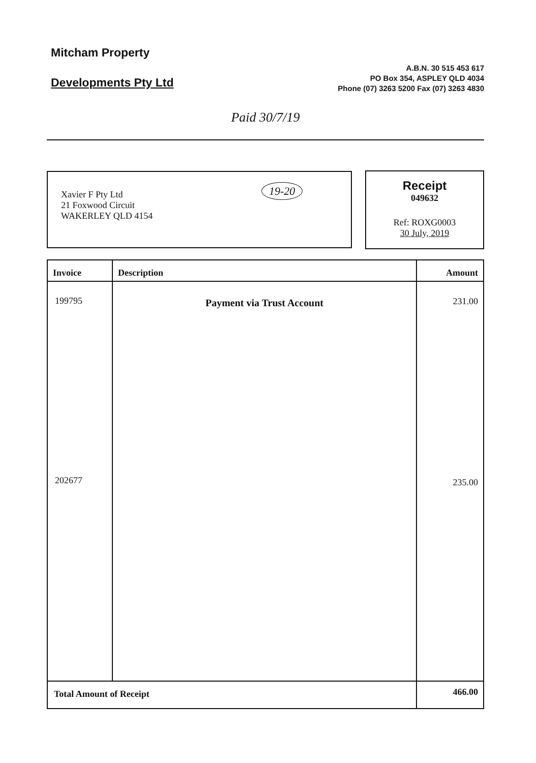Mitcham Property
Developments Pty Ltd
A.B.N. 30 515 453 617
PO Box 354, ASPLEY QLD 4034
Phone (07) 3263 5200 Fax (07) 3263 4830
Paid 30/7/19
Xavier F Pty Ltd
21 Foxwood Circuit
WAKERLEY QLD 4154
19-20
Receipt
049632
Ref: ROXG0003
30 July, 2019
| Invoice | Description | Amount |
| --- | --- | --- |
| 199795 202677 | Payment via Trust Account | 231.00 235.00 |
| Total Amount of Receipt | | 466.00 |